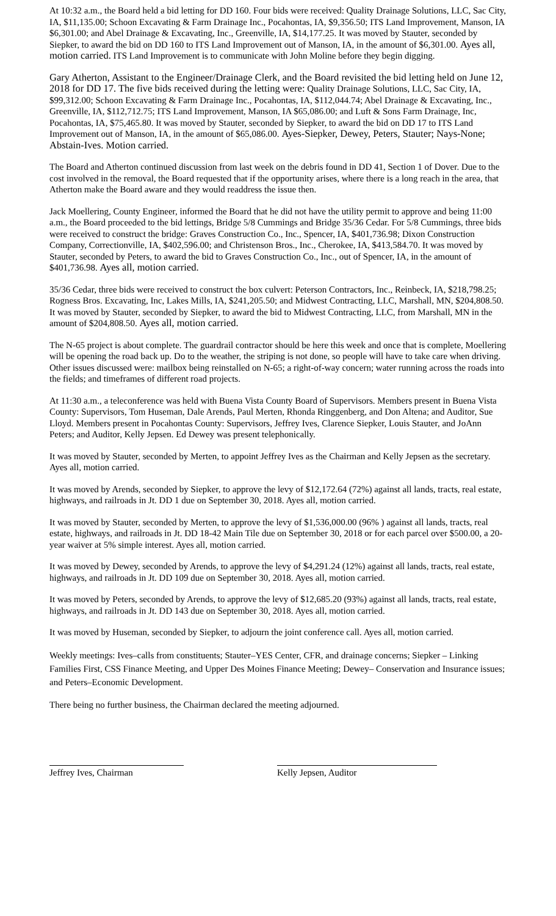At 10:32 a.m., the Board held a bid letting for DD 160. Four bids were received: Quality Drainage Solutions, LLC, Sac City, IA, $11,135.00; Schoon Excavating & Farm Drainage Inc., Pocahontas, IA, $9,356.50; ITS Land Improvement, Manson, IA $6,301.00; and Abel Drainage & Excavating, Inc., Greenville, IA, $14,177.25. It was moved by Stauter, seconded by Siepker, to award the bid on DD 160 to ITS Land Improvement out of Manson, IA, in the amount of $6,301.00. Ayes all, motion carried. ITS Land Improvement is to communicate with John Moline before they begin digging.
Gary Atherton, Assistant to the Engineer/Drainage Clerk, and the Board revisited the bid letting held on June 12, 2018 for DD 17. The five bids received during the letting were: Quality Drainage Solutions, LLC, Sac City, IA, $99,312.00; Schoon Excavating & Farm Drainage Inc., Pocahontas, IA, $112,044.74; Abel Drainage & Excavating, Inc., Greenville, IA, $112,712.75; ITS Land Improvement, Manson, IA $65,086.00; and Luft & Sons Farm Drainage, Inc, Pocahontas, IA, $75,465.80. It was moved by Stauter, seconded by Siepker, to award the bid on DD 17 to ITS Land Improvement out of Manson, IA, in the amount of $65,086.00. Ayes-Siepker, Dewey, Peters, Stauter; Nays-None; Abstain-Ives. Motion carried.
The Board and Atherton continued discussion from last week on the debris found in DD 41, Section 1 of Dover. Due to the cost involved in the removal, the Board requested that if the opportunity arises, where there is a long reach in the area, that Atherton make the Board aware and they would readdress the issue then.
Jack Moellering, County Engineer, informed the Board that he did not have the utility permit to approve and being 11:00 a.m., the Board proceeded to the bid lettings, Bridge 5/8 Cummings and Bridge 35/36 Cedar. For 5/8 Cummings, three bids were received to construct the bridge: Graves Construction Co., Inc., Spencer, IA, $401,736.98; Dixon Construction Company, Correctionville, IA, $402,596.00; and Christenson Bros., Inc., Cherokee, IA, $413,584.70. It was moved by Stauter, seconded by Peters, to award the bid to Graves Construction Co., Inc., out of Spencer, IA, in the amount of $401,736.98. Ayes all, motion carried.
35/36 Cedar, three bids were received to construct the box culvert: Peterson Contractors, Inc., Reinbeck, IA, $218,798.25; Rogness Bros. Excavating, Inc, Lakes Mills, IA, $241,205.50; and Midwest Contracting, LLC, Marshall, MN, $204,808.50. It was moved by Stauter, seconded by Siepker, to award the bid to Midwest Contracting, LLC, from Marshall, MN in the amount of $204,808.50. Ayes all, motion carried.
The N-65 project is about complete. The guardrail contractor should be here this week and once that is complete, Moellering will be opening the road back up. Do to the weather, the striping is not done, so people will have to take care when driving. Other issues discussed were: mailbox being reinstalled on N-65; a right-of-way concern; water running across the roads into the fields; and timeframes of different road projects.
At 11:30 a.m., a teleconference was held with Buena Vista County Board of Supervisors. Members present in Buena Vista County: Supervisors, Tom Huseman, Dale Arends, Paul Merten, Rhonda Ringgenberg, and Don Altena; and Auditor, Sue Lloyd. Members present in Pocahontas County: Supervisors, Jeffrey Ives, Clarence Siepker, Louis Stauter, and JoAnn Peters; and Auditor, Kelly Jepsen. Ed Dewey was present telephonically.
It was moved by Stauter, seconded by Merten, to appoint Jeffrey Ives as the Chairman and Kelly Jepsen as the secretary. Ayes all, motion carried.
It was moved by Arends, seconded by Siepker, to approve the levy of $12,172.64 (72%) against all lands, tracts, real estate, highways, and railroads in Jt. DD 1 due on September 30, 2018. Ayes all, motion carried.
It was moved by Stauter, seconded by Merten, to approve the levy of $1,536,000.00 (96% ) against all lands, tracts, real estate, highways, and railroads in Jt. DD 18-42 Main Tile due on September 30, 2018 or for each parcel over $500.00, a 20-year waiver at 5% simple interest. Ayes all, motion carried.
It was moved by Dewey, seconded by Arends, to approve the levy of $4,291.24 (12%) against all lands, tracts, real estate, highways, and railroads in Jt. DD 109 due on September 30, 2018. Ayes all, motion carried.
It was moved by Peters, seconded by Arends, to approve the levy of $12,685.20 (93%) against all lands, tracts, real estate, highways, and railroads in Jt. DD 143 due on September 30, 2018. Ayes all, motion carried.
It was moved by Huseman, seconded by Siepker, to adjourn the joint conference call. Ayes all, motion carried.
Weekly meetings: Ives–calls from constituents; Stauter–YES Center, CFR, and drainage concerns; Siepker – Linking Families First, CSS Finance Meeting, and Upper Des Moines Finance Meeting; Dewey– Conservation and Insurance issues; and Peters–Economic Development.
There being no further business, the Chairman declared the meeting adjourned.
Jeffrey Ives, Chairman Kelly Jepsen, Auditor